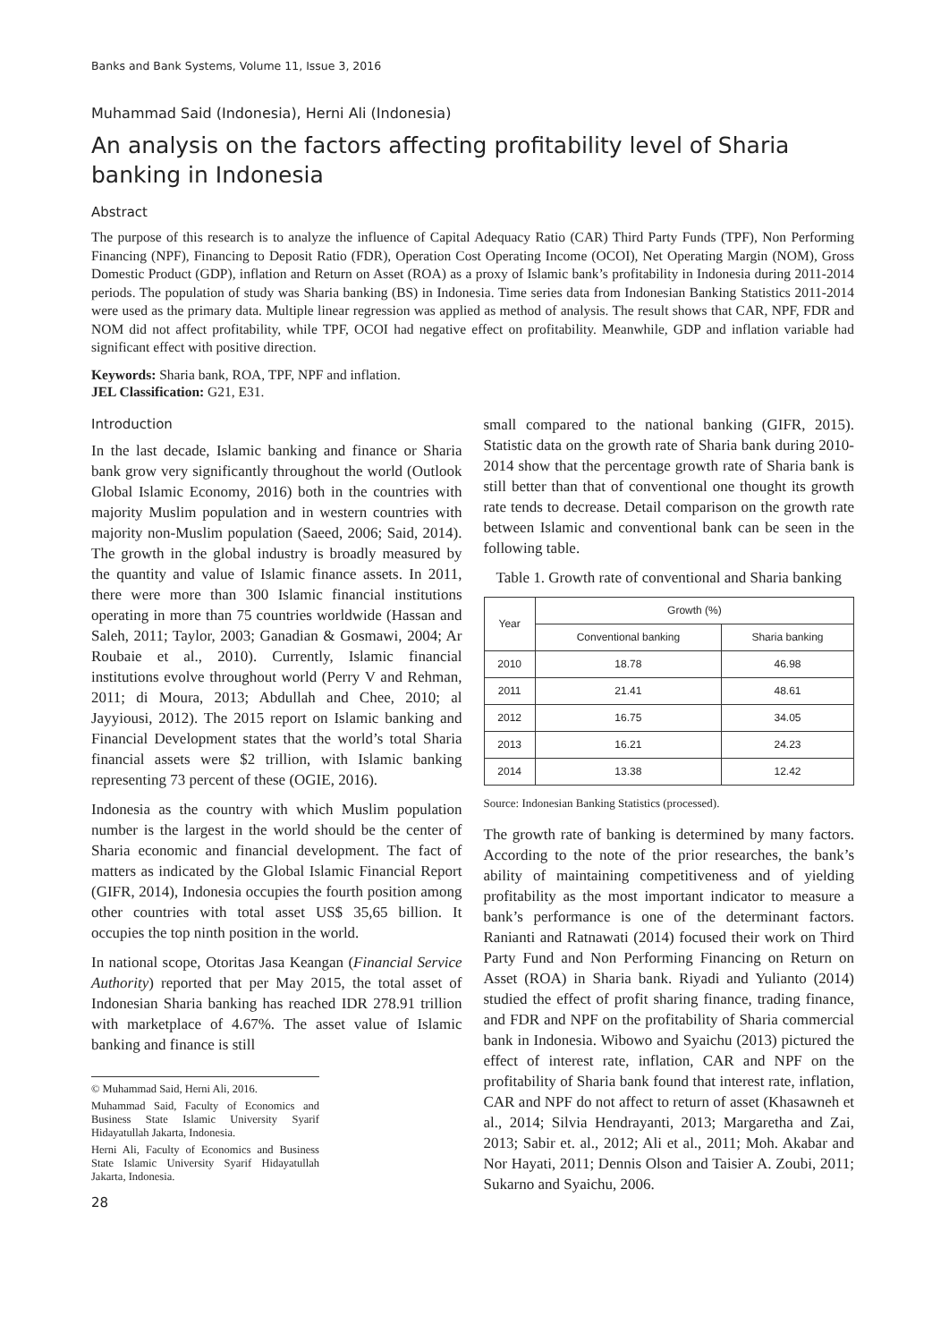Banks and Bank Systems, Volume 11, Issue 3, 2016
Muhammad Said (Indonesia), Herni Ali (Indonesia)
An analysis on the factors affecting profitability level of Sharia banking in Indonesia
Abstract
The purpose of this research is to analyze the influence of Capital Adequacy Ratio (CAR) Third Party Funds (TPF), Non Performing Financing (NPF), Financing to Deposit Ratio (FDR), Operation Cost Operating Income (OCOI), Net Operating Margin (NOM), Gross Domestic Product (GDP), inflation and Return on Asset (ROA) as a proxy of Islamic bank’s profitability in Indonesia during 2011-2014 periods. The population of study was Sharia banking (BS) in Indonesia. Time series data from Indonesian Banking Statistics 2011-2014 were used as the primary data. Multiple linear regression was applied as method of analysis. The result shows that CAR, NPF, FDR and NOM did not affect profitability, while TPF, OCOI had negative effect on profitability. Meanwhile, GDP and inflation variable had significant effect with positive direction.
Keywords: Sharia bank, ROA, TPF, NPF and inflation.
JEL Classification: G21, E31.
Introduction
In the last decade, Islamic banking and finance or Sharia bank grow very significantly throughout the world (Outlook Global Islamic Economy, 2016) both in the countries with majority Muslim population and in western countries with majority non-Muslim population (Saeed, 2006; Said, 2014). The growth in the global industry is broadly measured by the quantity and value of Islamic finance assets. In 2011, there were more than 300 Islamic financial institutions operating in more than 75 countries worldwide (Hassan and Saleh, 2011; Taylor, 2003; Ganadian & Gosmawi, 2004; Ar Roubaie et al., 2010). Currently, Islamic financial institutions evolve throughout world (Perry V and Rehman, 2011; di Moura, 2013; Abdullah and Chee, 2010; al Jayyiousi, 2012). The 2015 report on Islamic banking and Financial Development states that the world’s total Sharia financial assets were $2 trillion, with Islamic banking representing 73 percent of these (OGIE, 2016).
Indonesia as the country with which Muslim population number is the largest in the world should be the center of Sharia economic and financial development. The fact of matters as indicated by the Global Islamic Financial Report (GIFR, 2014), Indonesia occupies the fourth position among other countries with total asset US$ 35,65 billion. It occupies the top ninth position in the world.
In national scope, Otoritas Jasa Keangan (Financial Service Authority) reported that per May 2015, the total asset of Indonesian Sharia banking has reached IDR 278.91 trillion with marketplace of 4.67%. The asset value of Islamic banking and finance is still
© Muhammad Said, Herni Ali, 2016.
Muhammad Said, Faculty of Economics and Business State Islamic University Syarif Hidayatullah Jakarta, Indonesia.
Herni Ali, Faculty of Economics and Business State Islamic University Syarif Hidayatullah Jakarta, Indonesia.
28
small compared to the national banking (GIFR, 2015). Statistic data on the growth rate of Sharia bank during 2010-2014 show that the percentage growth rate of Sharia bank is still better than that of conventional one thought its growth rate tends to decrease. Detail comparison on the growth rate between Islamic and conventional bank can be seen in the following table.
Table 1. Growth rate of conventional and Sharia banking
| Year | Growth (%) | |
| --- | --- | --- |
| | Conventional banking | Sharia banking |
| 2010 | 18.78 | 46.98 |
| 2011 | 21.41 | 48.61 |
| 2012 | 16.75 | 34.05 |
| 2013 | 16.21 | 24.23 |
| 2014 | 13.38 | 12.42 |
Source: Indonesian Banking Statistics (processed).
The growth rate of banking is determined by many factors. According to the note of the prior researches, the bank’s ability of maintaining competitiveness and of yielding profitability as the most important indicator to measure a bank’s performance is one of the determinant factors. Ranianti and Ratnawati (2014) focused their work on Third Party Fund and Non Performing Financing on Return on Asset (ROA) in Sharia bank. Riyadi and Yulianto (2014) studied the effect of profit sharing finance, trading finance, and FDR and NPF on the profitability of Sharia commercial bank in Indonesia. Wibowo and Syaichu (2013) pictured the effect of interest rate, inflation, CAR and NPF on the profitability of Sharia bank found that interest rate, inflation, CAR and NPF do not affect to return of asset (Khasawneh et al., 2014; Silvia Hendrayanti, 2013; Margaretha and Zai, 2013; Sabir et. al., 2012; Ali et al., 2011; Moh. Akabar and Nor Hayati, 2011; Dennis Olson and Taisier A. Zoubi, 2011; Sukarno and Syaichu, 2006.